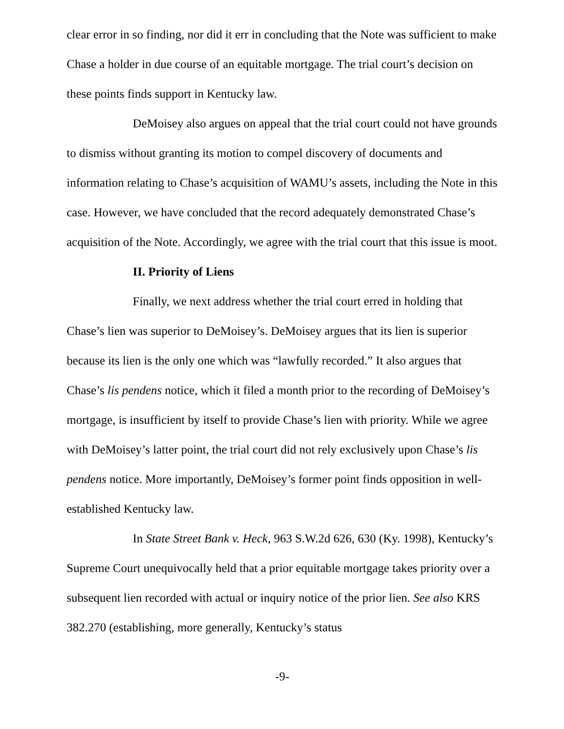clear error in so finding, nor did it err in concluding that the Note was sufficient to make Chase a holder in due course of an equitable mortgage. The trial court’s decision on these points finds support in Kentucky law.
DeMoisey also argues on appeal that the trial court could not have grounds to dismiss without granting its motion to compel discovery of documents and information relating to Chase’s acquisition of WAMU’s assets, including the Note in this case. However, we have concluded that the record adequately demonstrated Chase’s acquisition of the Note. Accordingly, we agree with the trial court that this issue is moot.
II. Priority of Liens
Finally, we next address whether the trial court erred in holding that Chase’s lien was superior to DeMoisey’s. DeMoisey argues that its lien is superior because its lien is the only one which was “lawfully recorded.” It also argues that Chase’s lis pendens notice, which it filed a month prior to the recording of DeMoisey’s mortgage, is insufficient by itself to provide Chase’s lien with priority. While we agree with DeMoisey’s latter point, the trial court did not rely exclusively upon Chase’s lis pendens notice. More importantly, DeMoisey’s former point finds opposition in well-established Kentucky law.
In State Street Bank v. Heck, 963 S.W.2d 626, 630 (Ky. 1998), Kentucky’s Supreme Court unequivocally held that a prior equitable mortgage takes priority over a subsequent lien recorded with actual or inquiry notice of the prior lien. See also KRS 382.270 (establishing, more generally, Kentucky’s status
-9-